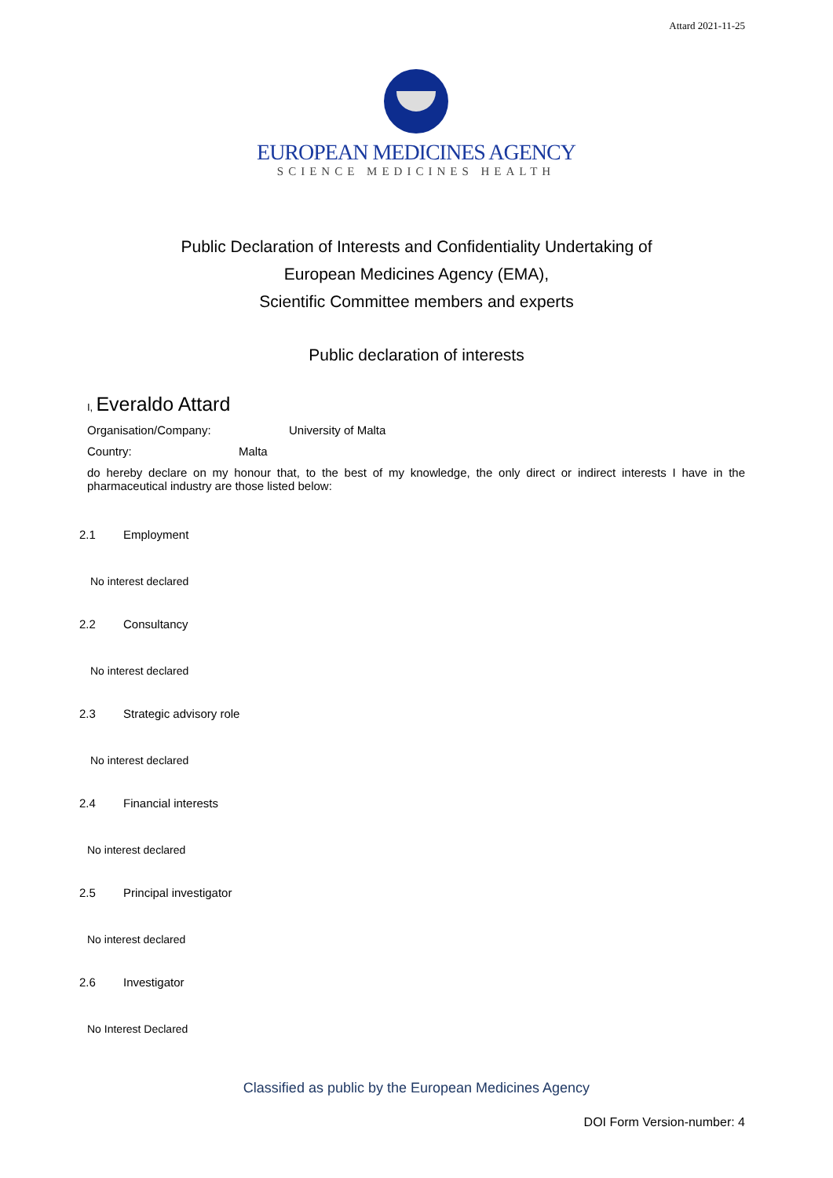Attard 2021-11-25
EUROPEAN MEDICINES AGENCY
SCIENCE MEDICINES HEALTH
Public Declaration of Interests and Confidentiality Undertaking of
European Medicines Agency (EMA),
Scientific Committee members and experts
Public declaration of interests
I, Everaldo Attard
Organisation/Company: University of Malta
Country: Malta
do hereby declare on my honour that, to the best of my knowledge, the only direct or indirect interests I have in the pharmaceutical industry are those listed below:
2.1 Employment
No interest declared
2.2 Consultancy
No interest declared
2.3 Strategic advisory role
No interest declared
2.4 Financial interests
No interest declared
2.5 Principal investigator
No interest declared
2.6 Investigator
No Interest Declared
Classified as public by the European Medicines Agency
DOI Form Version-number: 4